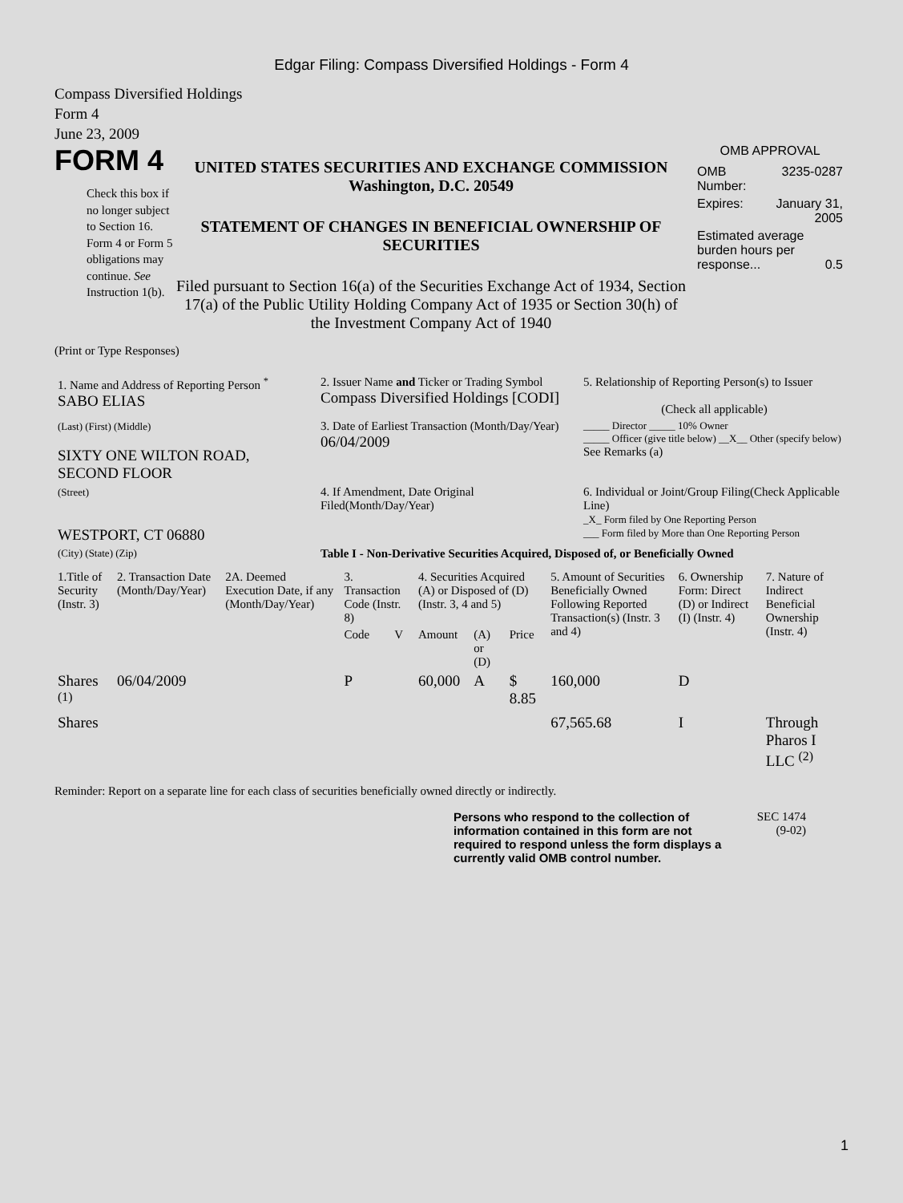Edgar Filing: Compass Diversified Holdings - Form 4
Compass Diversified Holdings
Form 4
June 23, 2009
FORM 4
Check this box if no longer subject to Section 16. Form 4 or Form 5 obligations may continue. See Instruction 1(b).
UNITED STATES SECURITIES AND EXCHANGE COMMISSION
Washington, D.C. 20549
STATEMENT OF CHANGES IN BENEFICIAL OWNERSHIP OF SECURITIES
Filed pursuant to Section 16(a) of the Securities Exchange Act of 1934, Section 17(a) of the Public Utility Holding Company Act of 1935 or Section 30(h) of the Investment Company Act of 1940
OMB APPROVAL
| OMB Number: | 3235-0287 |
| Expires: | January 31, 2005 |
| Estimated average burden hours per response... 0.5 | |
(Print or Type Responses)
| 1. Name and Address of Reporting Person <sup>*</sup> SABO ELIAS | 2. Issuer Name and Ticker or Trading Symbol Compass Diversified Holdings [CODI] | 5. Relationship of Reporting Person(s) to Issuer (Check all applicable) |
| (Last) (First) (Middle) SIXTY ONE WILTON ROAD, SECOND FLOOR | 3. Date of Earliest Transaction (Month/Day/Year) 06/04/2009 | _____ Director _____ 10% Owner _____ Officer (give title below) __X__ Other (specify below) See Remarks (a) |
| (Street) WESTPORT, CT 06880 | 4. If Amendment, Date Original Filed(Month/Day/Year) | 6. Individual or Joint/Group Filing(Check Applicable Line) _X_ Form filed by One Reporting Person ___ Form filed by More than One Reporting Person |
| (City) (State) (Zip) | Table I - Non-Derivative Securities Acquired, Disposed of, or Beneficially Owned | |
| 1.Title of Security (Instr. 3) | 2. Transaction Date (Month/Day/Year) | 2A. Deemed Execution Date, if any (Month/Day/Year) | 3. Transaction Code (Instr. 8) | | 4. Securities Acquired (A) or Disposed of (D) (Instr. 3, 4 and 5) | | | 5. Amount of Securities Beneficially Owned Following Reported Transaction(s) (Instr. 3 and 4) | 6. Ownership Form: Direct (D) or Indirect (I) (Instr. 4) | 7. Nature of Indirect Beneficial Ownership (Instr. 4) |
| --- | --- | --- | --- | --- | --- | --- | --- | --- | --- | --- |
| | | | Code | V | Amount | (A) or (D) | Price | | | |
| Shares <sup>(1)</sup> | 06/04/2009 | | P | | 60,000 | A | $ 8.85 | 160,000 | D | |
| Shares | | | | | | | | 67,565.68 | I | Through Pharos I LLC <sup>(2)</sup> |
Reminder: Report on a separate line for each class of securities beneficially owned directly or indirectly.
Persons who respond to the collection of information contained in this form are not required to respond unless the form displays a currently valid OMB control number.
SEC 1474
(9-02)
1